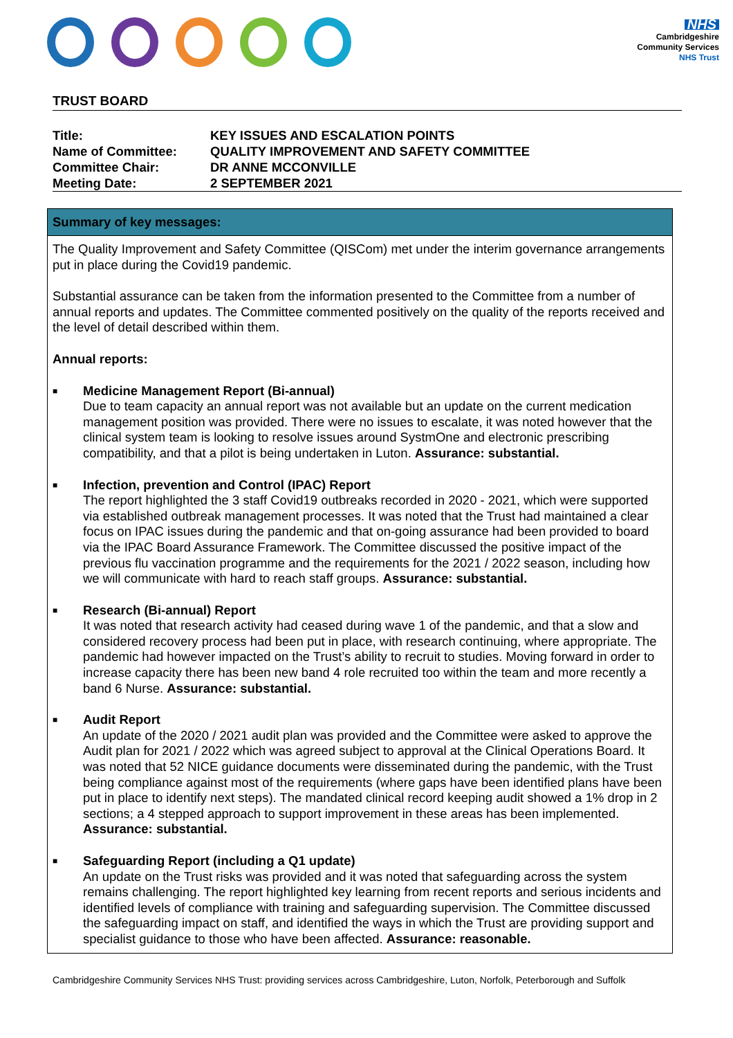NHS
Cambridgeshire
Community Services
NHS Trust
TRUST BOARD
| Title: | KEY ISSUES AND ESCALATION POINTS |
| Name of Committee: | QUALITY IMPROVEMENT AND SAFETY COMMITTEE |
| Committee Chair: | DR ANNE MCCONVILLE |
| Meeting Date: | 2 SEPTEMBER 2021 |
Summary of key messages:
The Quality Improvement and Safety Committee (QISCom) met under the interim governance arrangements put in place during the Covid19 pandemic.
Substantial assurance can be taken from the information presented to the Committee from a number of annual reports and updates. The Committee commented positively on the quality of the reports received and the level of detail described within them.
Annual reports:
■
Medicine Management Report (Bi-annual)
Due to team capacity an annual report was not available but an update on the current medication management position was provided. There were no issues to escalate, it was noted however that the clinical system team is looking to resolve issues around SystmOne and electronic prescribing compatibility, and that a pilot is being undertaken in Luton. Assurance: substantial.
■
Infection, prevention and Control (IPAC) Report
The report highlighted the 3 staff Covid19 outbreaks recorded in 2020 - 2021, which were supported via established outbreak management processes. It was noted that the Trust had maintained a clear focus on IPAC issues during the pandemic and that on-going assurance had been provided to board via the IPAC Board Assurance Framework. The Committee discussed the positive impact of the previous flu vaccination programme and the requirements for the 2021 / 2022 season, including how we will communicate with hard to reach staff groups. Assurance: substantial.
■
Research (Bi-annual) Report
It was noted that research activity had ceased during wave 1 of the pandemic, and that a slow and considered recovery process had been put in place, with research continuing, where appropriate. The pandemic had however impacted on the Trust’s ability to recruit to studies. Moving forward in order to increase capacity there has been new band 4 role recruited too within the team and more recently a band 6 Nurse. Assurance: substantial.
■
Audit Report
An update of the 2020 / 2021 audit plan was provided and the Committee were asked to approve the Audit plan for 2021 / 2022 which was agreed subject to approval at the Clinical Operations Board. It was noted that 52 NICE guidance documents were disseminated during the pandemic, with the Trust being compliance against most of the requirements (where gaps have been identified plans have been put in place to identify next steps). The mandated clinical record keeping audit showed a 1% drop in 2 sections; a 4 stepped approach to support improvement in these areas has been implemented. Assurance: substantial.
■
Safeguarding Report (including a Q1 update)
An update on the Trust risks was provided and it was noted that safeguarding across the system remains challenging. The report highlighted key learning from recent reports and serious incidents and identified levels of compliance with training and safeguarding supervision. The Committee discussed the safeguarding impact on staff, and identified the ways in which the Trust are providing support and specialist guidance to those who have been affected. Assurance: reasonable.
Cambridgeshire Community Services NHS Trust: providing services across Cambridgeshire, Luton, Norfolk, Peterborough and Suffolk